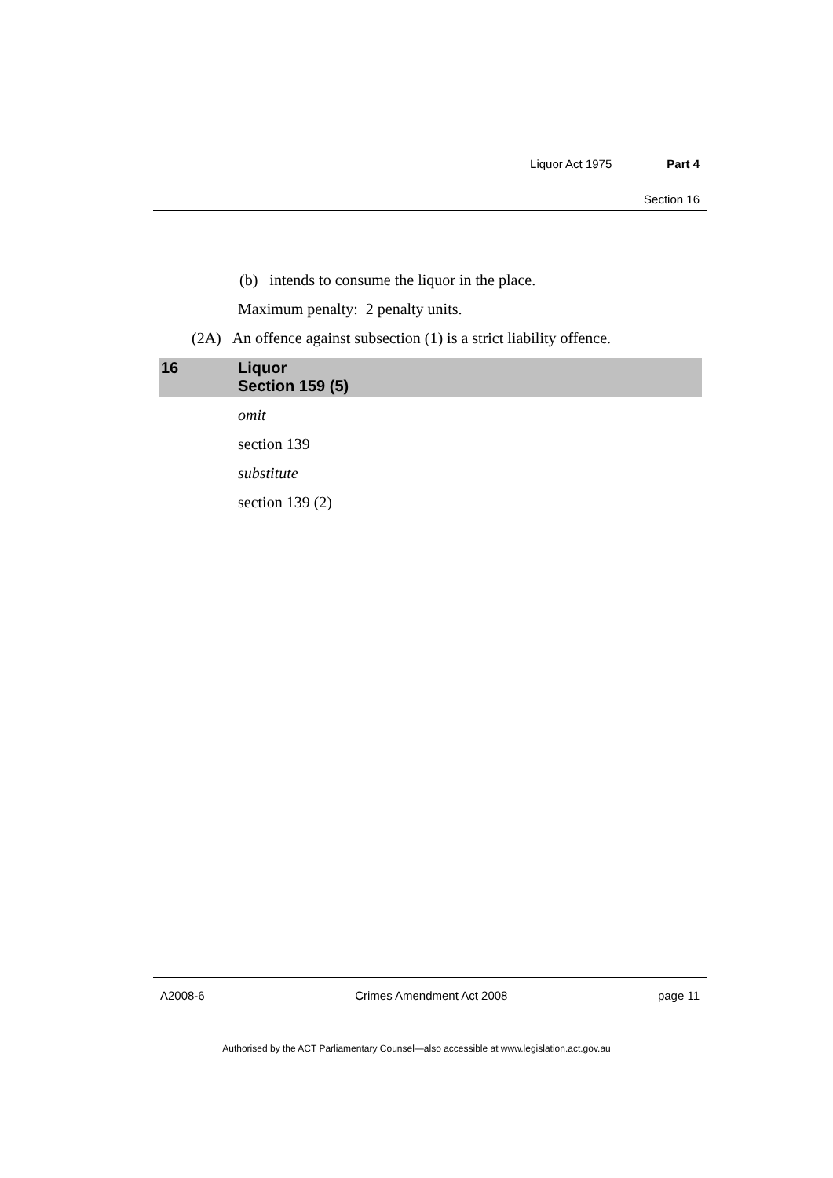Liquor Act 1975 Part 4
Section 16
(b) intends to consume the liquor in the place.
Maximum penalty: 2 penalty units.
(2A) An offence against subsection (1) is a strict liability offence.
16 Liquor
Section 159 (5)
omit
section 139
substitute
section 139 (2)
A2008-6 Crimes Amendment Act 2008 page 11
Authorised by the ACT Parliamentary Counsel—also accessible at www.legislation.act.gov.au